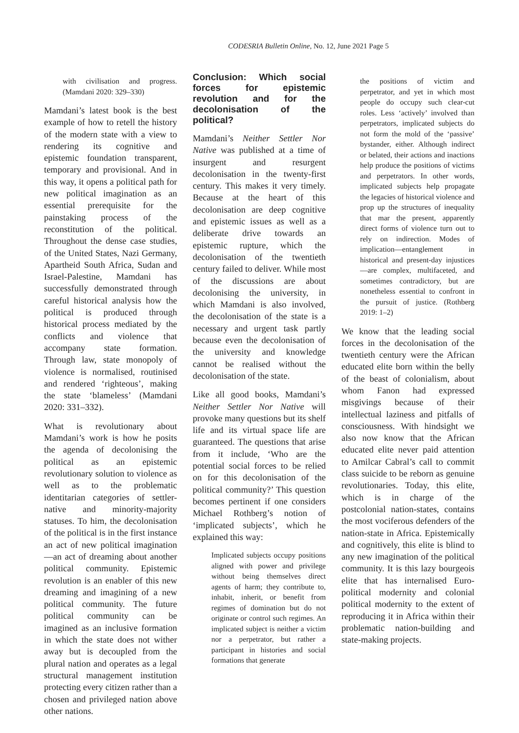CODESRIA Bulletin Online, No. 12, June 2021 Page 5
with civilisation and progress. (Mamdani 2020: 329–330)
Mamdani’s latest book is the best example of how to retell the history of the modern state with a view to rendering its cognitive and epistemic foundation transparent, temporary and provisional. And in this way, it opens a political path for new political imagination as an essential prerequisite for the painstaking process of the reconstitution of the political. Throughout the dense case studies, of the United States, Nazi Germany, Apartheid South Africa, Sudan and Israel-Palestine, Mamdani has successfully demonstrated through careful historical analysis how the political is produced through historical process mediated by the conflicts and violence that accompany state formation. Through law, state monopoly of violence is normalised, routinised and rendered ‘righteous’, making the state ‘blameless’ (Mamdani 2020: 331–332).
What is revolutionary about Mamdani’s work is how he posits the agenda of decolonising the political as an epistemic revolutionary solution to violence as well as to the problematic identitarian categories of settler-native and minority-majority statuses. To him, the decolonisation of the political is in the first instance an act of new political imagination—an act of dreaming about another political community. Epistemic revolution is an enabler of this new dreaming and imagining of a new political community. The future political community can be imagined as an inclusive formation in which the state does not wither away but is decoupled from the plural nation and operates as a legal structural management institution protecting every citizen rather than a chosen and privileged nation above other nations.
Conclusion: Which social forces for epistemic revolution and for the decolonisation of the political?
Mamdani’s Neither Settler Nor Native was published at a time of insurgent and resurgent decolonisation in the twenty-first century. This makes it very timely. Because at the heart of this decolonisation are deep cognitive and epistemic issues as well as a deliberate drive towards an epistemic rupture, which the decolonisation of the twentieth century failed to deliver. While most of the discussions are about decolonising the university, in which Mamdani is also involved, the decolonisation of the state is a necessary and urgent task partly because even the decolonisation of the university and knowledge cannot be realised without the decolonisation of the state.
Like all good books, Mamdani’s Neither Settler Nor Native will provoke many questions but its shelf life and its virtual space life are guaranteed. The questions that arise from it include, ‘Who are the potential social forces to be relied on for this decolonisation of the political community?’ This question becomes pertinent if one considers Michael Rothberg’s notion of ‘implicated subjects’, which he explained this way:
Implicated subjects occupy positions aligned with power and privilege without being themselves direct agents of harm; they contribute to, inhabit, inherit, or benefit from regimes of domination but do not originate or control such regimes. An implicated subject is neither a victim nor a perpetrator, but rather a participant in histories and social formations that generate
the positions of victim and perpetrator, and yet in which most people do occupy such clear-cut roles. Less ‘actively’ involved than perpetrators, implicated subjects do not form the mold of the ‘passive’ bystander, either. Although indirect or belated, their actions and inactions help produce the positions of victims and perpetrators. In other words, implicated subjects help propagate the legacies of historical violence and prop up the structures of inequality that mar the present, apparently direct forms of violence turn out to rely on indirection. Modes of implication—entanglement in historical and present-day injustices—are complex, multifaceted, and sometimes contradictory, but are nonetheless essential to confront in the pursuit of justice. (Rothberg 2019: 1–2)
We know that the leading social forces in the decolonisation of the twentieth century were the African educated elite born within the belly of the beast of colonialism, about whom Fanon had expressed misgivings because of their intellectual laziness and pitfalls of consciousness. With hindsight we also now know that the African educated elite never paid attention to Amilcar Cabral’s call to commit class suicide to be reborn as genuine revolutionaries. Today, this elite, which is in charge of the postcolonial nation-states, contains the most vociferous defenders of the nation-state in Africa. Epistemically and cognitively, this elite is blind to any new imagination of the political community. It is this lazy bourgeois elite that has internalised Euro-political modernity and colonial political modernity to the extent of reproducing it in Africa within their problematic nation-building and state-making projects.